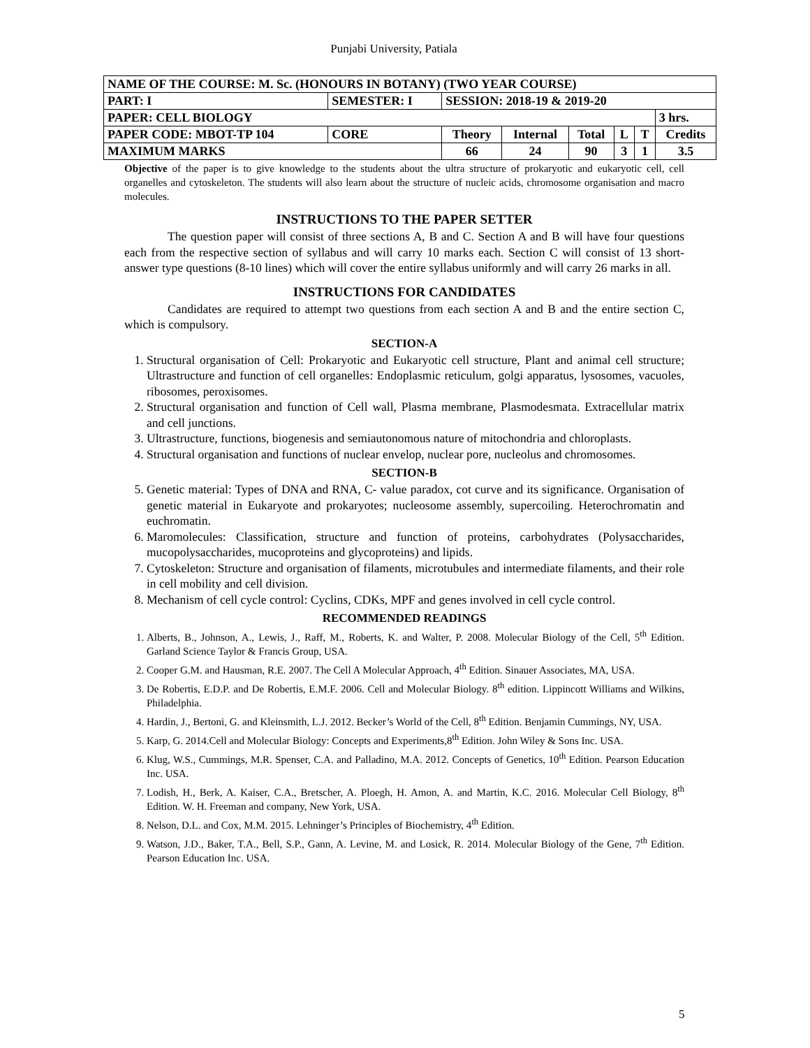Punjabi University, Patiala
| NAME OF THE COURSE: M. Sc. (HONOURS IN BOTANY) (TWO YEAR COURSE) | | | | | | | | | |
| PART: I | SEMESTER: I | | SESSION: 2018-19 & 2019-20 | | | | | | |
| PAPER: CELL BIOLOGY | | | | | | | | | 3 hrs. |
| PAPER CODE: MBOT-TP 104 | | CORE | Theory | Internal | Total | L | T | Credits | |
| MAXIMUM MARKS | | | 66 | 24 | 90 | 3 | 1 | 3.5 | |
Objective of the paper is to give knowledge to the students about the ultra structure of prokaryotic and eukaryotic cell, cell organelles and cytoskeleton. The students will also learn about the structure of nucleic acids, chromosome organisation and macro molecules.
INSTRUCTIONS TO THE PAPER SETTER
The question paper will consist of three sections A, B and C. Section A and B will have four questions each from the respective section of syllabus and will carry 10 marks each. Section C will consist of 13 short- answer type questions (8-10 lines) which will cover the entire syllabus uniformly and will carry 26 marks in all.
INSTRUCTIONS FOR CANDIDATES
Candidates are required to attempt two questions from each section A and B and the entire section C, which is compulsory.
SECTION-A
1. Structural organisation of Cell: Prokaryotic and Eukaryotic cell structure, Plant and animal cell structure; Ultrastructure and function of cell organelles: Endoplasmic reticulum, golgi apparatus, lysosomes, vacuoles, ribosomes, peroxisomes.
2. Structural organisation and function of Cell wall, Plasma membrane, Plasmodesmata. Extracellular matrix and cell junctions.
3. Ultrastructure, functions, biogenesis and semiautonomous nature of mitochondria and chloroplasts.
4. Structural organisation and functions of nuclear envelop, nuclear pore, nucleolus and chromosomes.
SECTION-B
5. Genetic material: Types of DNA and RNA, C- value paradox, cot curve and its significance. Organisation of genetic material in Eukaryote and prokaryotes; nucleosome assembly, supercoiling. Heterochromatin and euchromatin.
6. Maromolecules: Classification, structure and function of proteins, carbohydrates (Polysaccharides, mucopolysaccharides, mucoproteins and glycoproteins) and lipids.
7. Cytoskeleton: Structure and organisation of filaments, microtubules and intermediate filaments, and their role in cell mobility and cell division.
8. Mechanism of cell cycle control: Cyclins, CDKs, MPF and genes involved in cell cycle control.
RECOMMENDED READINGS
1. Alberts, B., Johnson, A., Lewis, J., Raff, M., Roberts, K. and Walter, P. 2008. Molecular Biology of the Cell, 5<sup>th</sup> Edition. Garland Science Taylor & Francis Group, USA.
2. Cooper G.M. and Hausman, R.E. 2007. The Cell A Molecular Approach, 4<sup>th</sup> Edition. Sinauer Associates, MA, USA.
3. De Robertis, E.D.P. and De Robertis, E.M.F. 2006. Cell and Molecular Biology. 8<sup>th</sup> edition. Lippincott Williams and Wilkins, Philadelphia.
4. Hardin, J., Bertoni, G. and Kleinsmith, L.J. 2012. Becker’s World of the Cell, 8<sup>th</sup> Edition. Benjamin Cummings, NY, USA.
5. Karp, G. 2014.Cell and Molecular Biology: Concepts and Experiments,8<sup>th</sup> Edition. John Wiley & Sons Inc. USA.
6. Klug, W.S., Cummings, M.R. Spenser, C.A. and Palladino, M.A. 2012. Concepts of Genetics, 10<sup>th</sup> Edition. Pearson Education Inc. USA.
7. Lodish, H., Berk, A. Kaiser, C.A., Bretscher, A. Ploegh, H. Amon, A. and Martin, K.C. 2016. Molecular Cell Biology, 8<sup>th</sup> Edition. W. H. Freeman and company, New York, USA.
8. Nelson, D.L. and Cox, M.M. 2015. Lehninger’s Principles of Biochemistry, 4<sup>th</sup> Edition.
9. Watson, J.D., Baker, T.A., Bell, S.P., Gann, A. Levine, M. and Losick, R. 2014. Molecular Biology of the Gene, 7<sup>th</sup> Edition. Pearson Education Inc. USA.
5